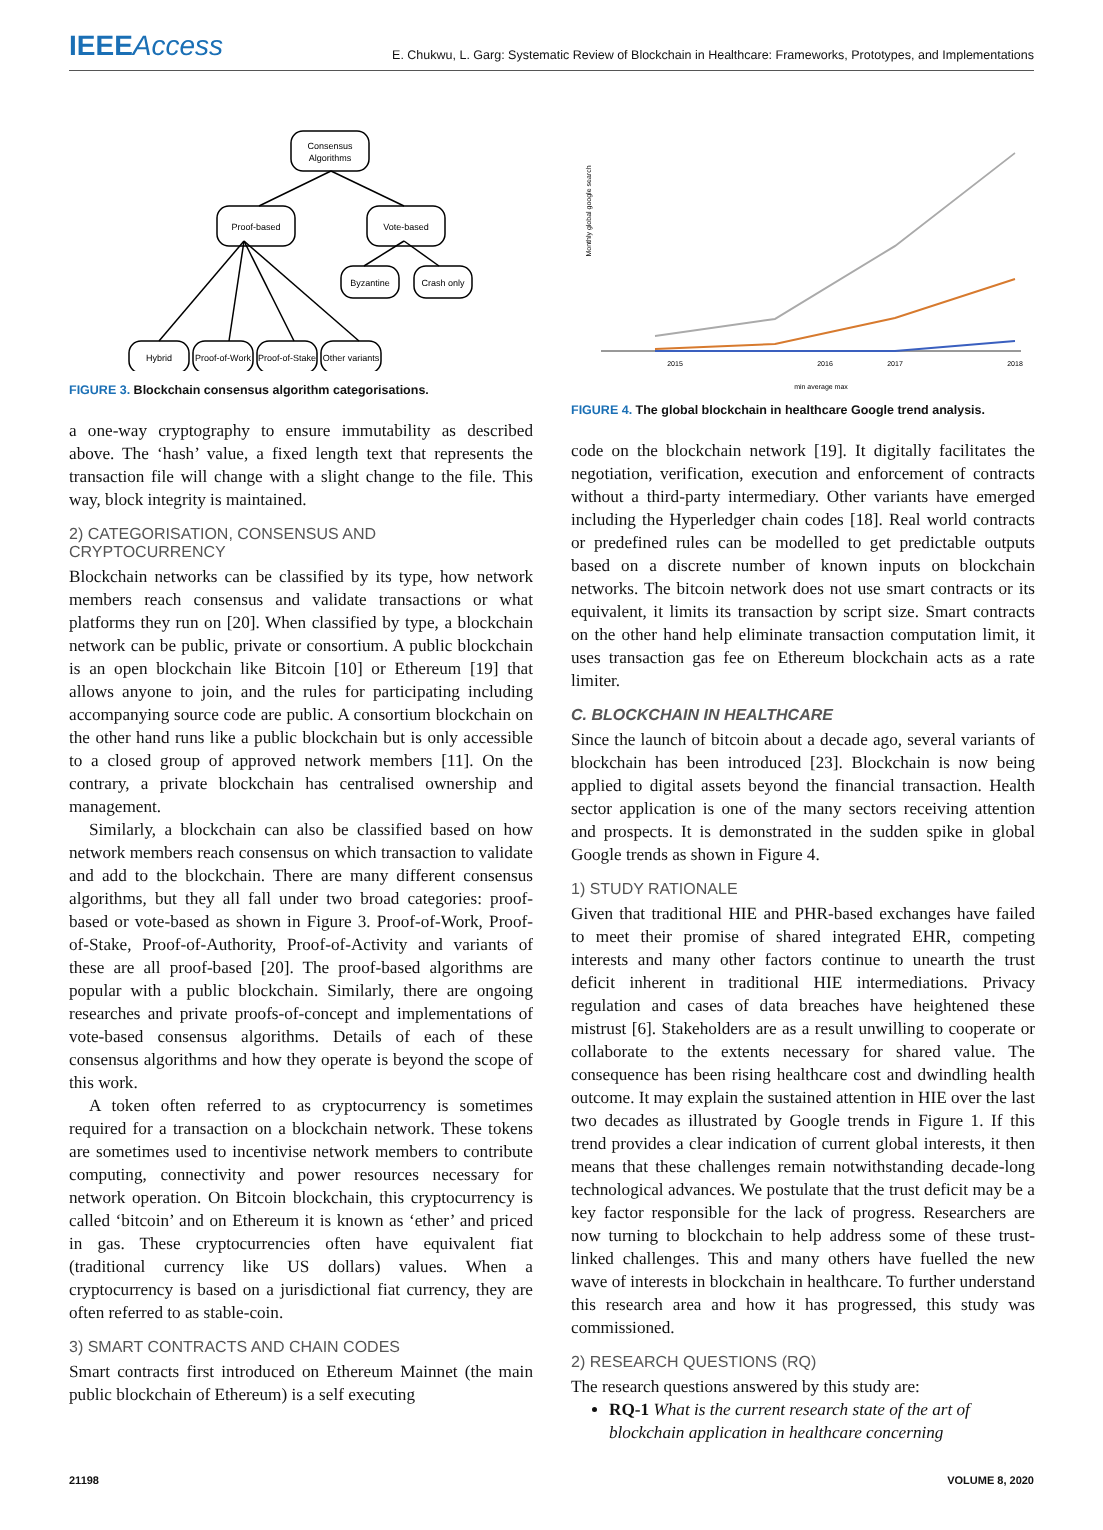IEEEAccess
E. Chukwu, L. Garg: Systematic Review of Blockchain in Healthcare: Frameworks, Prototypes, and Implementations
Consensus
Algorithms
Proof-based
Vote-based
Byzantine
Crash only
Hybrid
Proof-of-Work
Proof-of-Stake
Other variants
FIGURE 3. Blockchain consensus algorithm categorisations.
a one-way cryptography to ensure immutability as described above. The ‘hash’ value, a fixed length text that represents the transaction file will change with a slight change to the file. This way, block integrity is maintained.
2) CATEGORISATION, CONSENSUS AND CRYPTOCURRENCY
Blockchain networks can be classified by its type, how network members reach consensus and validate transactions or what platforms they run on [20]. When classified by type, a blockchain network can be public, private or consortium. A public blockchain is an open blockchain like Bitcoin [10] or Ethereum [19] that allows anyone to join, and the rules for participating including accompanying source code are public. A consortium blockchain on the other hand runs like a public blockchain but is only accessible to a closed group of approved network members [11]. On the contrary, a private blockchain has centralised ownership and management.
Similarly, a blockchain can also be classified based on how network members reach consensus on which transaction to validate and add to the blockchain. There are many different consensus algorithms, but they all fall under two broad categories: proof-based or vote-based as shown in Figure 3. Proof-of-Work, Proof-of-Stake, Proof-of-Authority, Proof-of-Activity and variants of these are all proof-based [20]. The proof-based algorithms are popular with a public blockchain. Similarly, there are ongoing researches and private proofs-of-concept and implementations of vote-based consensus algorithms. Details of each of these consensus algorithms and how they operate is beyond the scope of this work.
A token often referred to as cryptocurrency is sometimes required for a transaction on a blockchain network. These tokens are sometimes used to incentivise network members to contribute computing, connectivity and power resources necessary for network operation. On Bitcoin blockchain, this cryptocurrency is called ‘bitcoin’ and on Ethereum it is known as ‘ether’ and priced in gas. These cryptocurrencies often have equivalent fiat (traditional currency like US dollars) values. When a cryptocurrency is based on a jurisdictional fiat currency, they are often referred to as stable-coin.
3) SMART CONTRACTS AND CHAIN CODES
Smart contracts first introduced on Ethereum Mainnet (the main public blockchain of Ethereum) is a self executing
Monthly global google search
2015
2016
2017
2018
min average max
FIGURE 4. The global blockchain in healthcare Google trend analysis.
code on the blockchain network [19]. It digitally facilitates the negotiation, verification, execution and enforcement of contracts without a third-party intermediary. Other variants have emerged including the Hyperledger chain codes [18]. Real world contracts or predefined rules can be modelled to get predictable outputs based on a discrete number of known inputs on blockchain networks. The bitcoin network does not use smart contracts or its equivalent, it limits its transaction by script size. Smart contracts on the other hand help eliminate transaction computation limit, it uses transaction gas fee on Ethereum blockchain acts as a rate limiter.
C. BLOCKCHAIN IN HEALTHCARE
Since the launch of bitcoin about a decade ago, several variants of blockchain has been introduced [23]. Blockchain is now being applied to digital assets beyond the financial transaction. Health sector application is one of the many sectors receiving attention and prospects. It is demonstrated in the sudden spike in global Google trends as shown in Figure 4.
1) STUDY RATIONALE
Given that traditional HIE and PHR-based exchanges have failed to meet their promise of shared integrated EHR, competing interests and many other factors continue to unearth the trust deficit inherent in traditional HIE intermediations. Privacy regulation and cases of data breaches have heightened these mistrust [6]. Stakeholders are as a result unwilling to cooperate or collaborate to the extents necessary for shared value. The consequence has been rising healthcare cost and dwindling health outcome. It may explain the sustained attention in HIE over the last two decades as illustrated by Google trends in Figure 1. If this trend provides a clear indication of current global interests, it then means that these challenges remain notwithstanding decade-long technological advances. We postulate that the trust deficit may be a key factor responsible for the lack of progress. Researchers are now turning to blockchain to help address some of these trust-linked challenges. This and many others have fuelled the new wave of interests in blockchain in healthcare. To further understand this research area and how it has progressed, this study was commissioned.
2) RESEARCH QUESTIONS (RQ)
The research questions answered by this study are:
RQ-1 What is the current research state of the art of blockchain application in healthcare concerning
21198 VOLUME 8, 2020